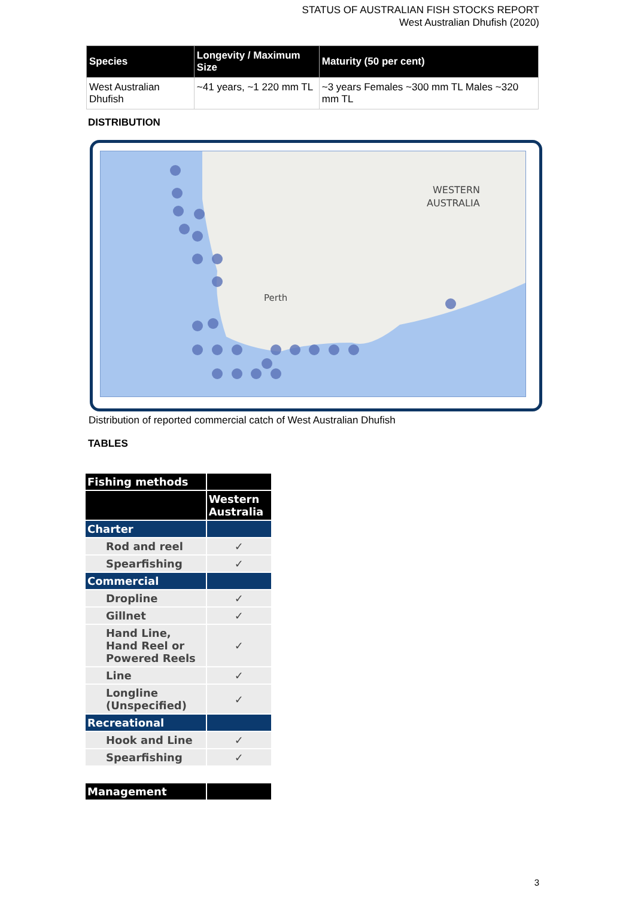STATUS OF AUSTRALIAN FISH STOCKS REPORT
West Australian Dhufish (2020)
| Species | Longevity / Maximum Size | Maturity (50 per cent) |
| --- | --- | --- |
| West Australian Dhufish | ~41 years, ~1 220 mm TL | ~3 years Females ~300 mm TL Males ~320 mm TL |
DISTRIBUTION
WESTERN
AUSTRALIA
Perth
Distribution of reported commercial catch of West Australian Dhufish
TABLES
| Fishing methods | |
| | Western Australia |
| Charter | |
| Rod and reel | ✓ |
| Spearfishing | ✓ |
| Commercial | |
| Dropline | ✓ |
| Gillnet | ✓ |
| Hand Line, Hand Reel or Powered Reels | ✓ |
| Line | ✓ |
| Longline (Unspecified) | ✓ |
| Recreational | |
| Hook and Line | ✓ |
| Spearfishing | ✓ |
| Management | |
3